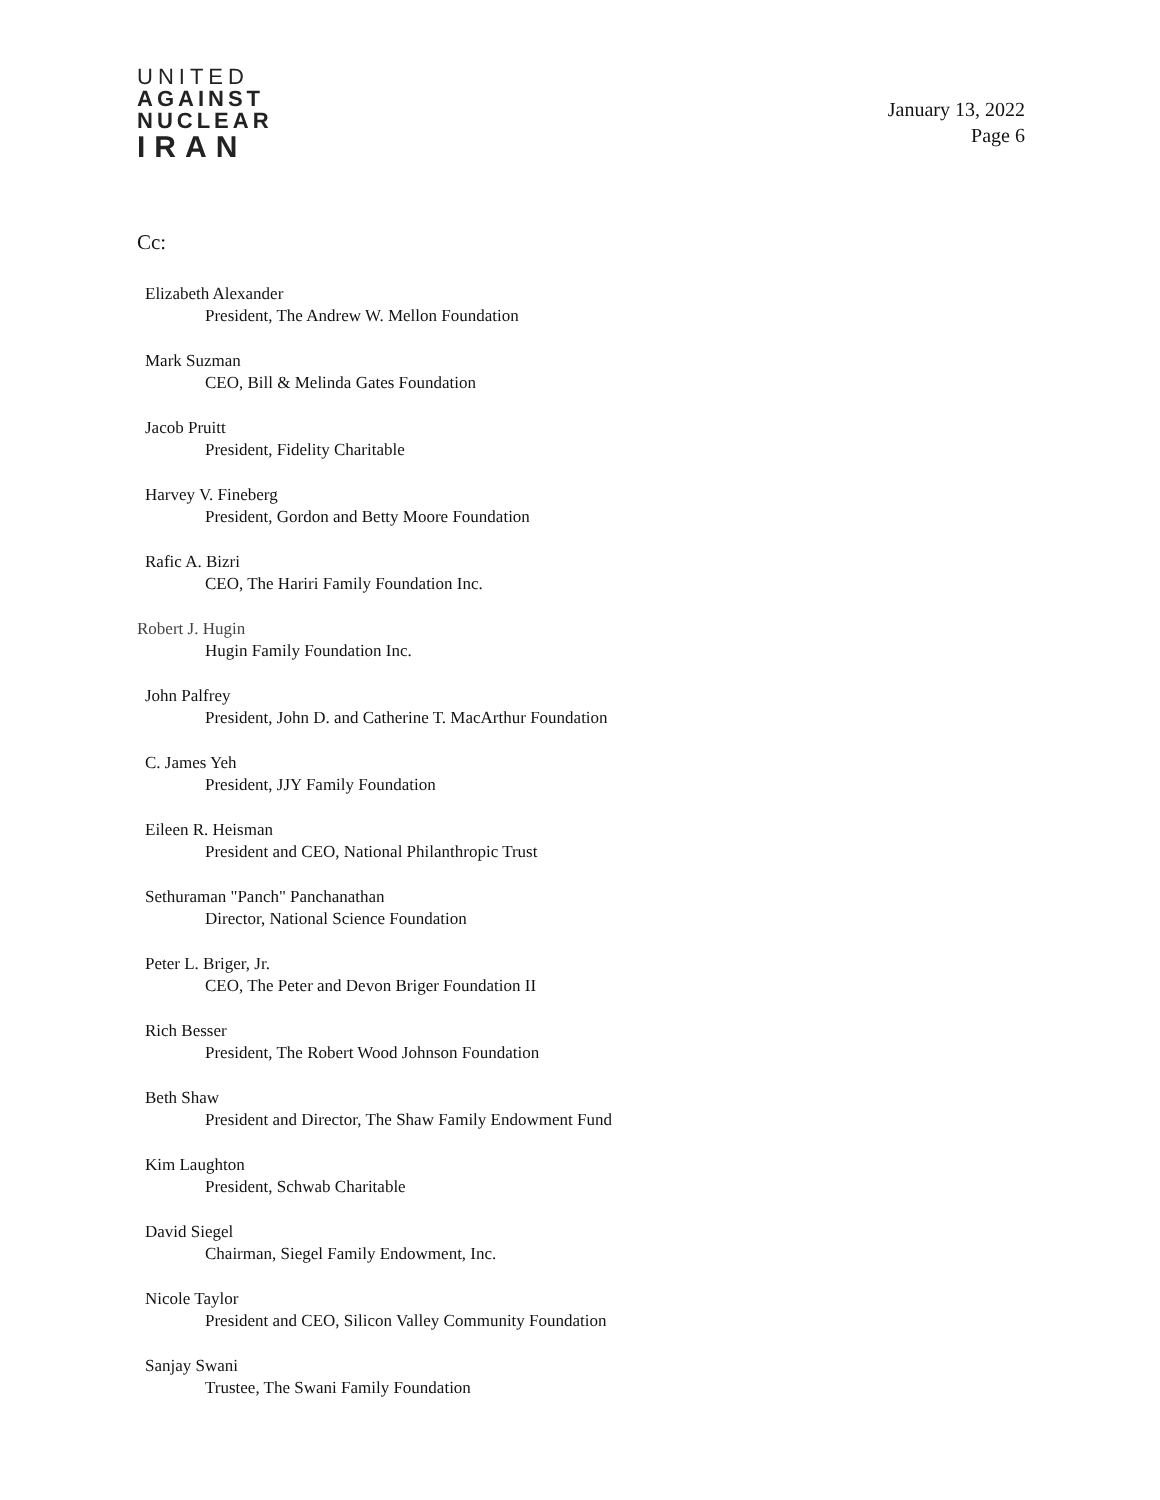UNITED
AGAINST
NUCLEAR
IRAN
January 13, 2022
Page 6
Cc:
Elizabeth Alexander
President, The Andrew W. Mellon Foundation
Mark Suzman
CEO, Bill & Melinda Gates Foundation
Jacob Pruitt
President, Fidelity Charitable
Harvey V. Fineberg
President, Gordon and Betty Moore Foundation
Rafic A. Bizri
CEO, The Hariri Family Foundation Inc.
Robert J. Hugin
Hugin Family Foundation Inc.
John Palfrey
President, John D. and Catherine T. MacArthur Foundation
C. James Yeh
President, JJY Family Foundation
Eileen R. Heisman
President and CEO, National Philanthropic Trust
Sethuraman "Panch" Panchanathan
Director, National Science Foundation
Peter L. Briger, Jr.
CEO, The Peter and Devon Briger Foundation II
Rich Besser
President, The Robert Wood Johnson Foundation
Beth Shaw
President and Director, The Shaw Family Endowment Fund
Kim Laughton
President, Schwab Charitable
David Siegel
Chairman, Siegel Family Endowment, Inc.
Nicole Taylor
President and CEO, Silicon Valley Community Foundation
Sanjay Swani
Trustee, The Swani Family Foundation